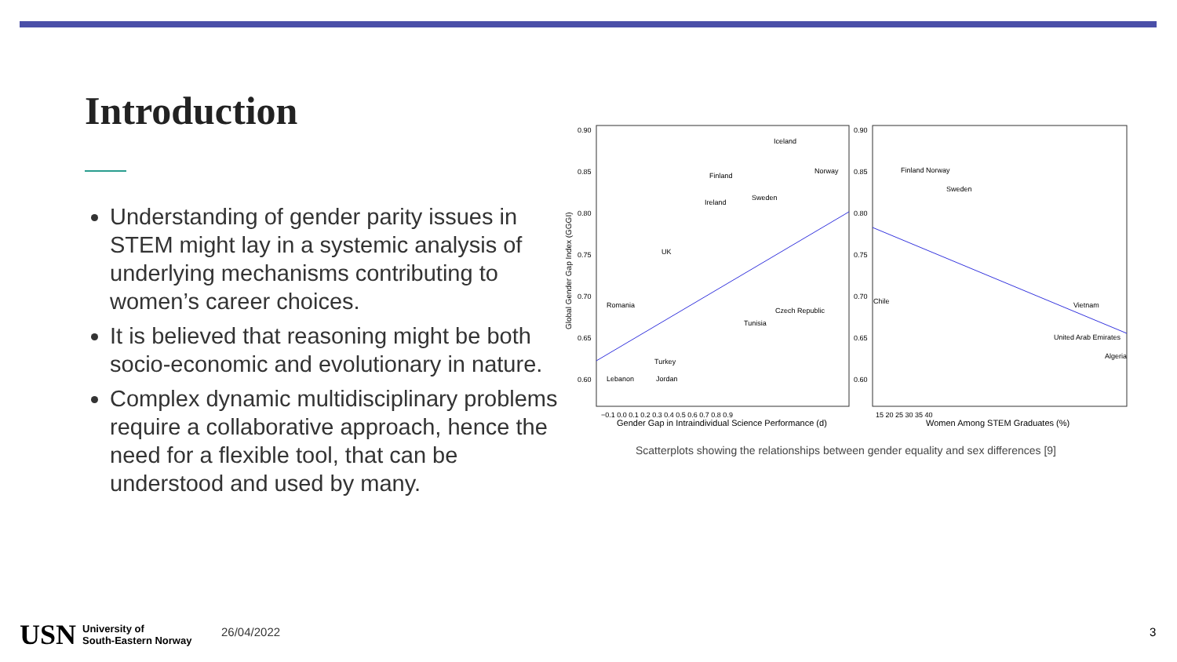Introduction
Understanding of gender parity issues in STEM might lay in a systemic analysis of underlying mechanisms contributing to women’s career choices.
It is believed that reasoning might be both socio-economic and evolutionary in nature.
Complex dynamic multidisciplinary problems require a collaborative approach, hence the need for a flexible tool, that can be understood and used by many.
0.90
0.85
0.80
0.75
0.70
0.65
0.60
0.90
0.85
0.80
0.75
0.70
0.65
0.60
Iceland
Finland
Norway
Ireland
Sweden
UK
Romania
Lebanon
Jordan
Czech Republic
Tunisia
Turkey
Finland Norway
Sweden
Chile
United Arab Emirates
Algeria
Vietnam
−0.1 0.0 0.1 0.2 0.3 0.4 0.5 0.6 0.7 0.8 0.9
15 20 25 30 35 40
Gender Gap in Intraindividual Science Performance (d)
Women Among STEM Graduates (%)
Global Gender Gap Index (GGGI)
Scatterplots showing the relationships between gender equality and sex differences [9]
USN University of
South-Eastern Norway
26/04/2022 3